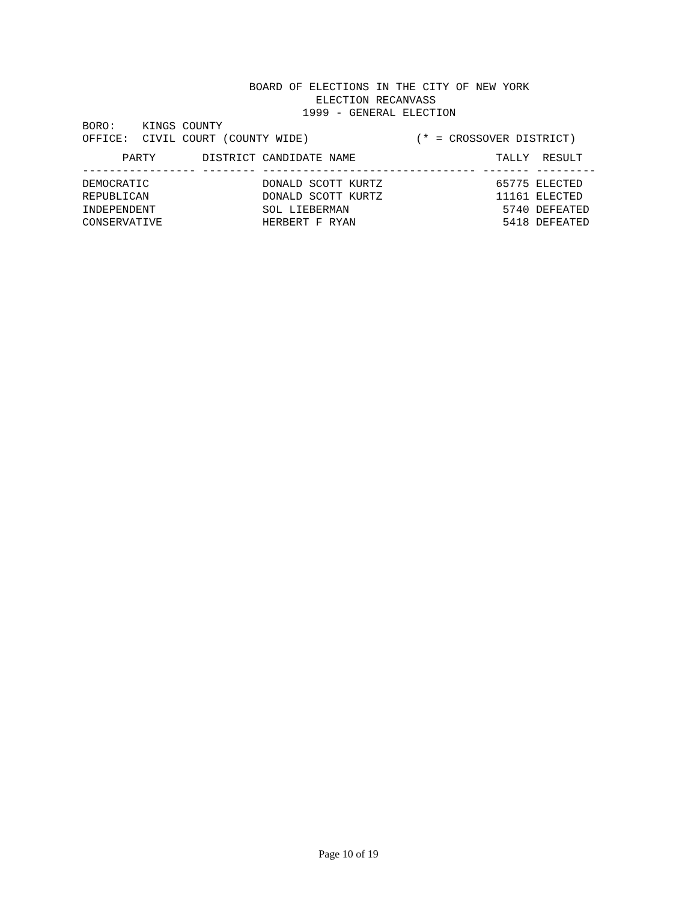BOARD OF ELECTIONS IN THE CITY OF NEW YORK ELECTION RECANVASS 1999 - GENERAL ELECTION BORO: KINGS COUNTY OFFICE: CIVIL COURT (COUNTY WIDE) (* = CROSSOVER DISTRICT)
| PARTY | DISTRICT | CANDIDATE NAME | TALLY | RESULT |
| --- | --- | --- | --- | --- |
| ----------------- | -------- | -------------------------------- | ------- | --------- |
| DEMOCRATIC | | DONALD SCOTT KURTZ | 65775 | ELECTED |
| REPUBLICAN | | DONALD SCOTT KURTZ | 11161 | ELECTED |
| INDEPENDENT | | SOL LIEBERMAN | 5740 | DEFEATED |
| CONSERVATIVE | | HERBERT F RYAN | 5418 | DEFEATED |
Page 10 of 19